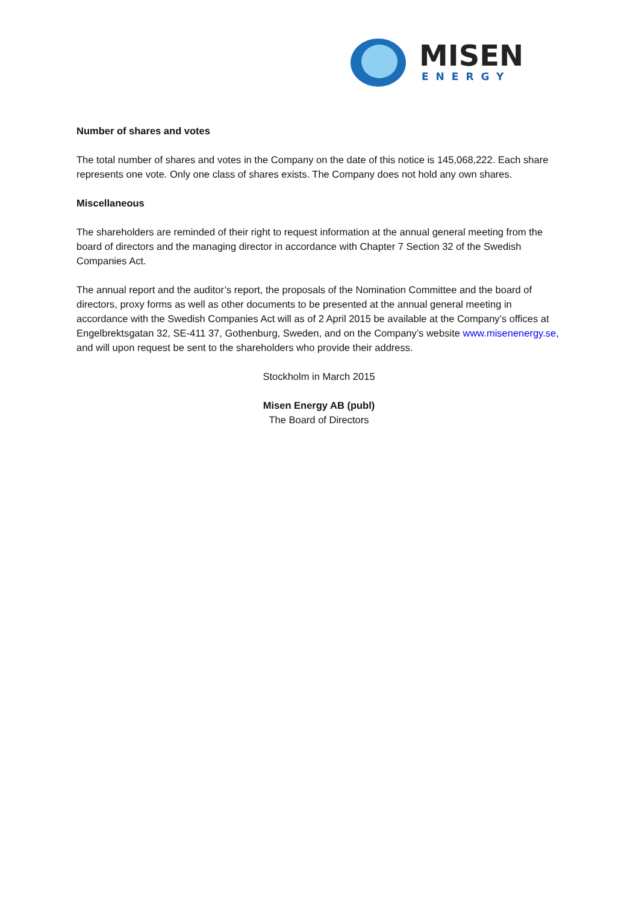MISEN
ENERGY
Number of shares and votes
The total number of shares and votes in the Company on the date of this notice is 145,068,222. Each share represents one vote. Only one class of shares exists. The Company does not hold any own shares.
Miscellaneous
The shareholders are reminded of their right to request information at the annual general meeting from the board of directors and the managing director in accordance with Chapter 7 Section 32 of the Swedish Companies Act.
The annual report and the auditor’s report, the proposals of the Nomination Committee and the board of directors, proxy forms as well as other documents to be presented at the annual general meeting in accordance with the Swedish Companies Act will as of 2 April 2015 be available at the Company’s offices at Engelbrektsgatan 32, SE-411 37, Gothenburg, Sweden, and on the Company’s website www.misenenergy.se, and will upon request be sent to the shareholders who provide their address.
Stockholm in March 2015
Misen Energy AB (publ)
The Board of Directors